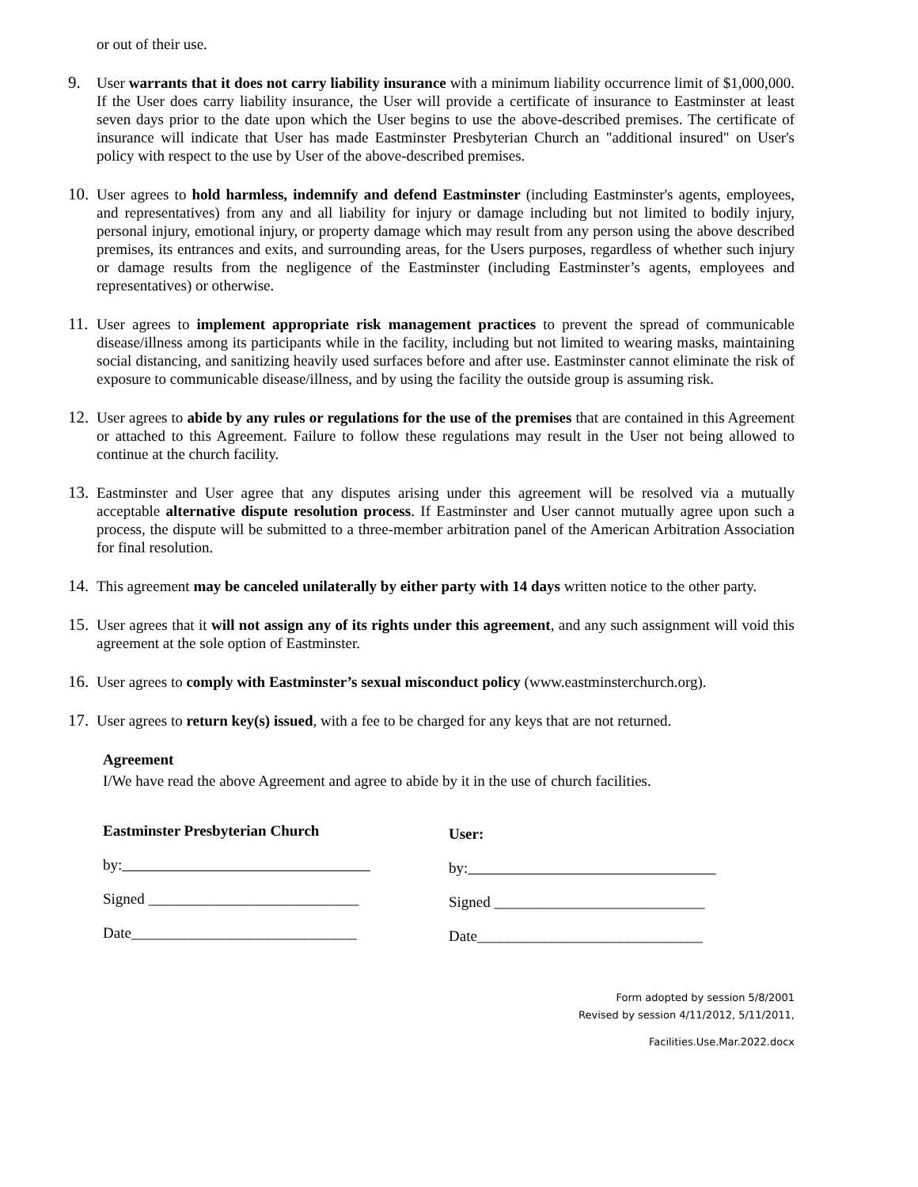or out of their use.
9. User warrants that it does not carry liability insurance with a minimum liability occurrence limit of $1,000,000. If the User does carry liability insurance, the User will provide a certificate of insurance to Eastminster at least seven days prior to the date upon which the User begins to use the above-described premises. The certificate of insurance will indicate that User has made Eastminster Presbyterian Church an "additional insured" on User's policy with respect to the use by User of the above-described premises.
10. User agrees to hold harmless, indemnify and defend Eastminster (including Eastminster's agents, employees, and representatives) from any and all liability for injury or damage including but not limited to bodily injury, personal injury, emotional injury, or property damage which may result from any person using the above described premises, its entrances and exits, and surrounding areas, for the Users purposes, regardless of whether such injury or damage results from the negligence of the Eastminster (including Eastminster’s agents, employees and representatives) or otherwise.
11. User agrees to implement appropriate risk management practices to prevent the spread of communicable disease/illness among its participants while in the facility, including but not limited to wearing masks, maintaining social distancing, and sanitizing heavily used surfaces before and after use. Eastminster cannot eliminate the risk of exposure to communicable disease/illness, and by using the facility the outside group is assuming risk.
12. User agrees to abide by any rules or regulations for the use of the premises that are contained in this Agreement or attached to this Agreement. Failure to follow these regulations may result in the User not being allowed to continue at the church facility.
13. Eastminster and User agree that any disputes arising under this agreement will be resolved via a mutually acceptable alternative dispute resolution process. If Eastminster and User cannot mutually agree upon such a process, the dispute will be submitted to a three-member arbitration panel of the American Arbitration Association for final resolution.
14. This agreement may be canceled unilaterally by either party with 14 days written notice to the other party.
15. User agrees that it will not assign any of its rights under this agreement, and any such assignment will void this agreement at the sole option of Eastminster.
16. User agrees to comply with Eastminster’s sexual misconduct policy (www.eastminsterchurch.org).
17. User agrees to return key(s) issued, with a fee to be charged for any keys that are not returned.
Agreement
I/We have read the above Agreement and agree to abide by it in the use of church facilities.
Eastminster Presbyterian Church
by:
Signed ____________________________
Date______________________________
User:
by:
Signed ____________________________
Date______________________________
Form adopted by session 5/8/2001
Revised by session 4/11/2012, 5/11/2011,
Facilities.Use.Mar.2022.docx